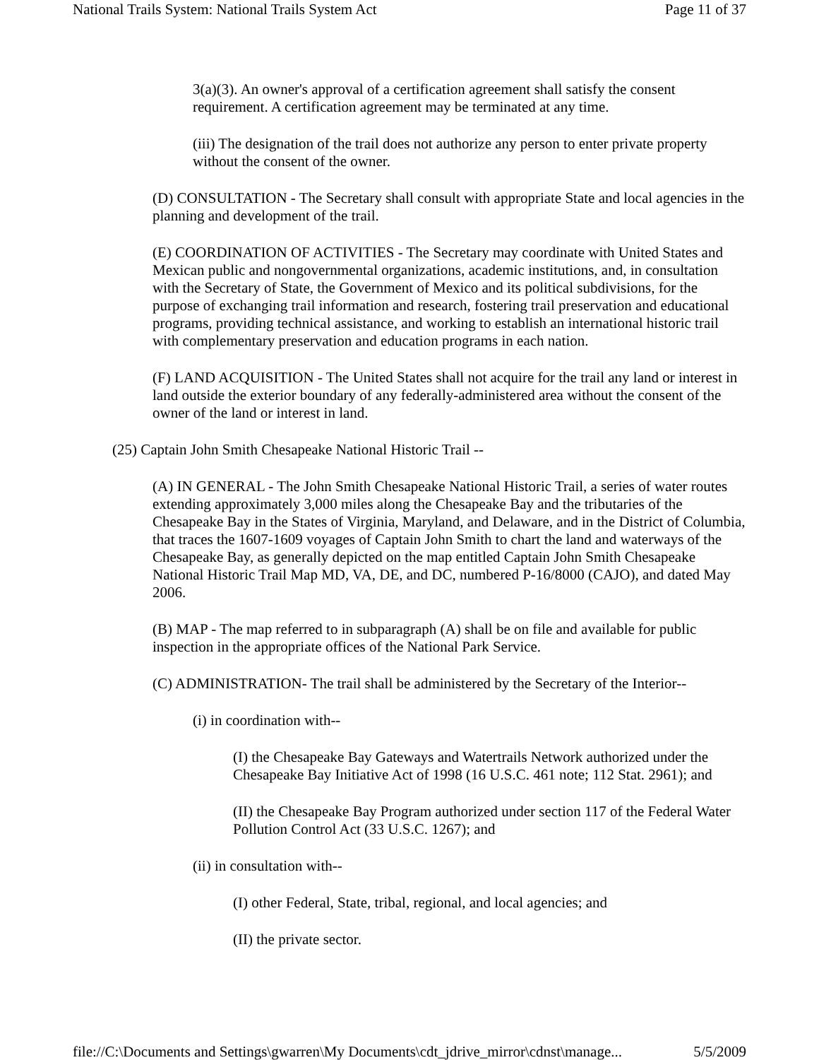National Trails System: National Trails System Act Page 11 of 37
3(a)(3). An owner's approval of a certification agreement shall satisfy the consent requirement. A certification agreement may be terminated at any time.
(iii) The designation of the trail does not authorize any person to enter private property without the consent of the owner.
(D) CONSULTATION - The Secretary shall consult with appropriate State and local agencies in the planning and development of the trail.
(E) COORDINATION OF ACTIVITIES - The Secretary may coordinate with United States and Mexican public and nongovernmental organizations, academic institutions, and, in consultation with the Secretary of State, the Government of Mexico and its political subdivisions, for the purpose of exchanging trail information and research, fostering trail preservation and educational programs, providing technical assistance, and working to establish an international historic trail with complementary preservation and education programs in each nation.
(F) LAND ACQUISITION - The United States shall not acquire for the trail any land or interest in land outside the exterior boundary of any federally-administered area without the consent of the owner of the land or interest in land.
(25) Captain John Smith Chesapeake National Historic Trail --
(A) IN GENERAL - The John Smith Chesapeake National Historic Trail, a series of water routes extending approximately 3,000 miles along the Chesapeake Bay and the tributaries of the Chesapeake Bay in the States of Virginia, Maryland, and Delaware, and in the District of Columbia, that traces the 1607-1609 voyages of Captain John Smith to chart the land and waterways of the Chesapeake Bay, as generally depicted on the map entitled Captain John Smith Chesapeake National Historic Trail Map MD, VA, DE, and DC, numbered P-16/8000 (CAJO), and dated May 2006.
(B) MAP - The map referred to in subparagraph (A) shall be on file and available for public inspection in the appropriate offices of the National Park Service.
(C) ADMINISTRATION- The trail shall be administered by the Secretary of the Interior--
(i) in coordination with--
(I) the Chesapeake Bay Gateways and Watertrails Network authorized under the Chesapeake Bay Initiative Act of 1998 (16 U.S.C. 461 note; 112 Stat. 2961); and
(II) the Chesapeake Bay Program authorized under section 117 of the Federal Water Pollution Control Act (33 U.S.C. 1267); and
(ii) in consultation with--
(I) other Federal, State, tribal, regional, and local agencies; and
(II) the private sector.
file://C:\Documents and Settings\gwarren\My Documents\cdt_jdrive_mirror\cdnst\manage... 5/5/2009